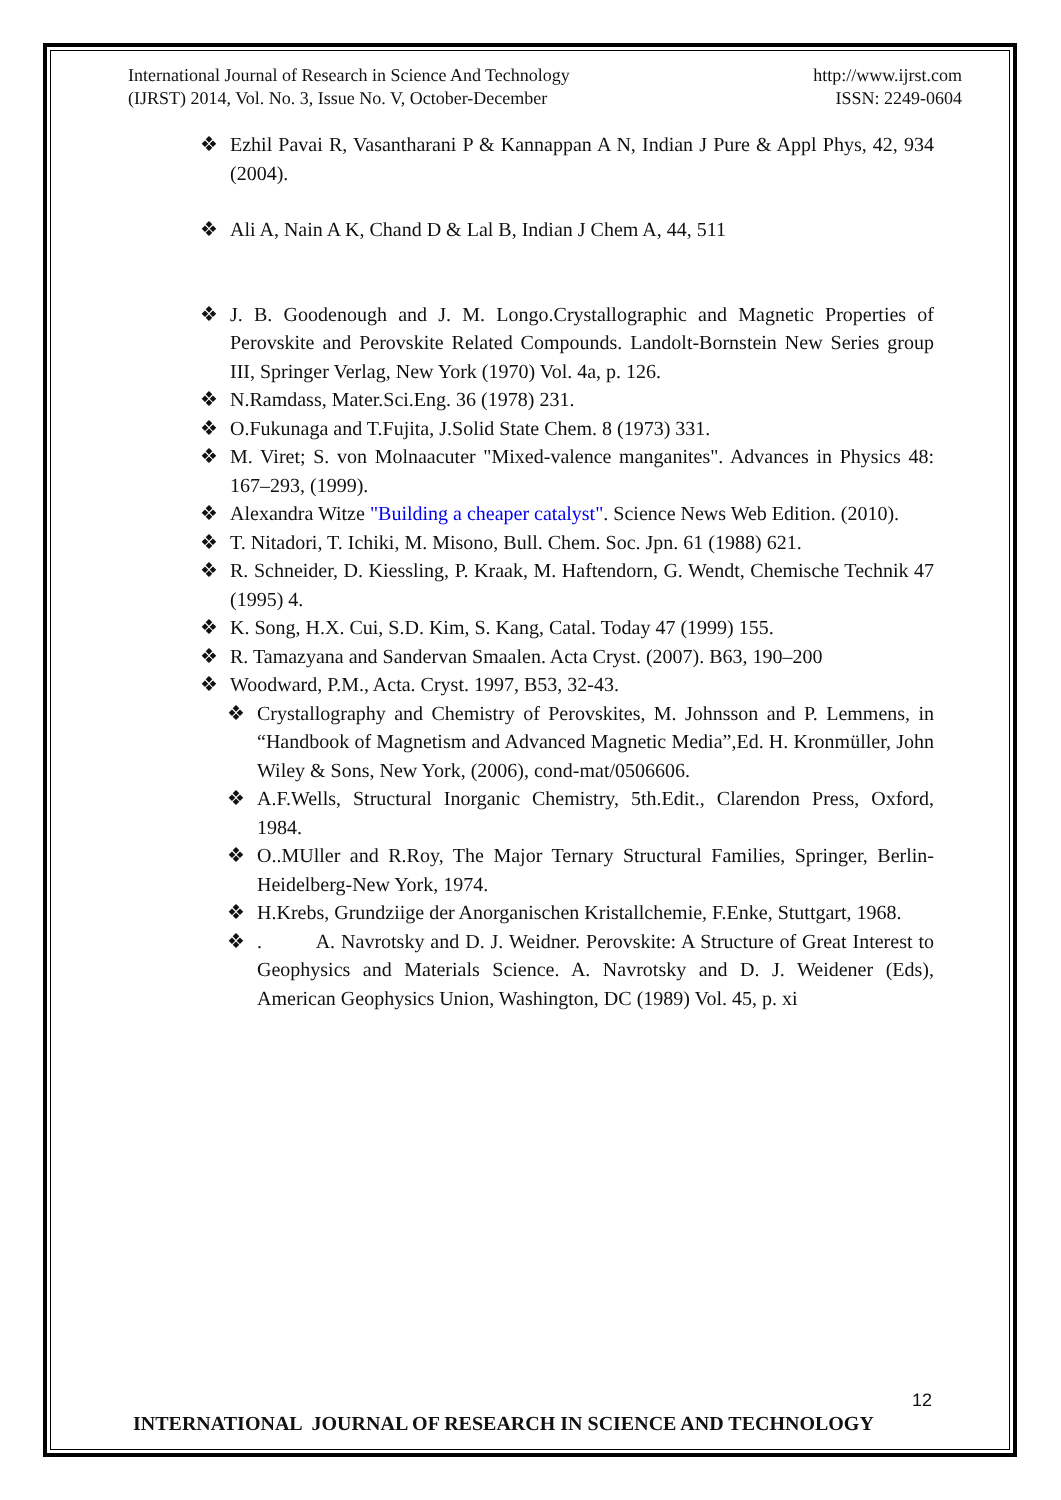International Journal of Research in Science And Technology
(IJRST) 2014, Vol. No. 3, Issue No. V, October-December
http://www.ijrst.com
ISSN: 2249-0604
❖ Ezhil Pavai R, Vasantharani P & Kannappan A N, Indian J Pure & Appl Phys, 42, 934 (2004).
❖ Ali A, Nain A K, Chand D & Lal B, Indian J Chem A, 44, 511
❖ J. B. Goodenough and J. M. Longo.Crystallographic and Magnetic Properties of Perovskite and Perovskite Related Compounds. Landolt-Bornstein New Series group III, Springer Verlag, New York (1970) Vol. 4a, p. 126.
❖ N.Ramdass, Mater.Sci.Eng. 36 (1978) 231.
❖ O.Fukunaga and T.Fujita, J.Solid State Chem. 8 (1973) 331.
❖ M. Viret; S. von Molnaacuter "Mixed-valence manganites". Advances in Physics 48: 167–293, (1999).
❖ Alexandra Witze "Building a cheaper catalyst". Science News Web Edition. (2010).
❖ T. Nitadori, T. Ichiki, M. Misono, Bull. Chem. Soc. Jpn. 61 (1988) 621.
❖ R. Schneider, D. Kiessling, P. Kraak, M. Haftendorn, G. Wendt, Chemische Technik 47 (1995) 4.
❖ K. Song, H.X. Cui, S.D. Kim, S. Kang, Catal. Today 47 (1999) 155.
❖ R. Tamazyana and Sandervan Smaalen. Acta Cryst. (2007). B63, 190–200
❖ Woodward, P.M., Acta. Cryst. 1997, B53, 32-43.
❖ Crystallography and Chemistry of Perovskites, M. Johnsson and P. Lemmens, in “Handbook of Magnetism and Advanced Magnetic Media”,Ed. H. Kronmüller, John Wiley & Sons, New York, (2006), cond-mat/0506606.
❖ A.F.Wells, Structural Inorganic Chemistry, 5th.Edit., Clarendon Press, Oxford, 1984.
❖ O..MUller and R.Roy, The Major Ternary Structural Families, Springer, Berlin-Heidelberg-New York, 1974.
❖ H.Krebs, Grundziige der Anorganischen Kristallchemie, F.Enke, Stuttgart, 1968.
❖. A. Navrotsky and D. J. Weidner. Perovskite: A Structure of Great Interest to Geophysics and Materials Science. A. Navrotsky and D. J. Weidener (Eds), American Geophysics Union, Washington, DC (1989) Vol. 45, p. xi
12
INTERNATIONAL JOURNAL OF RESEARCH IN SCIENCE AND TECHNOLOGY